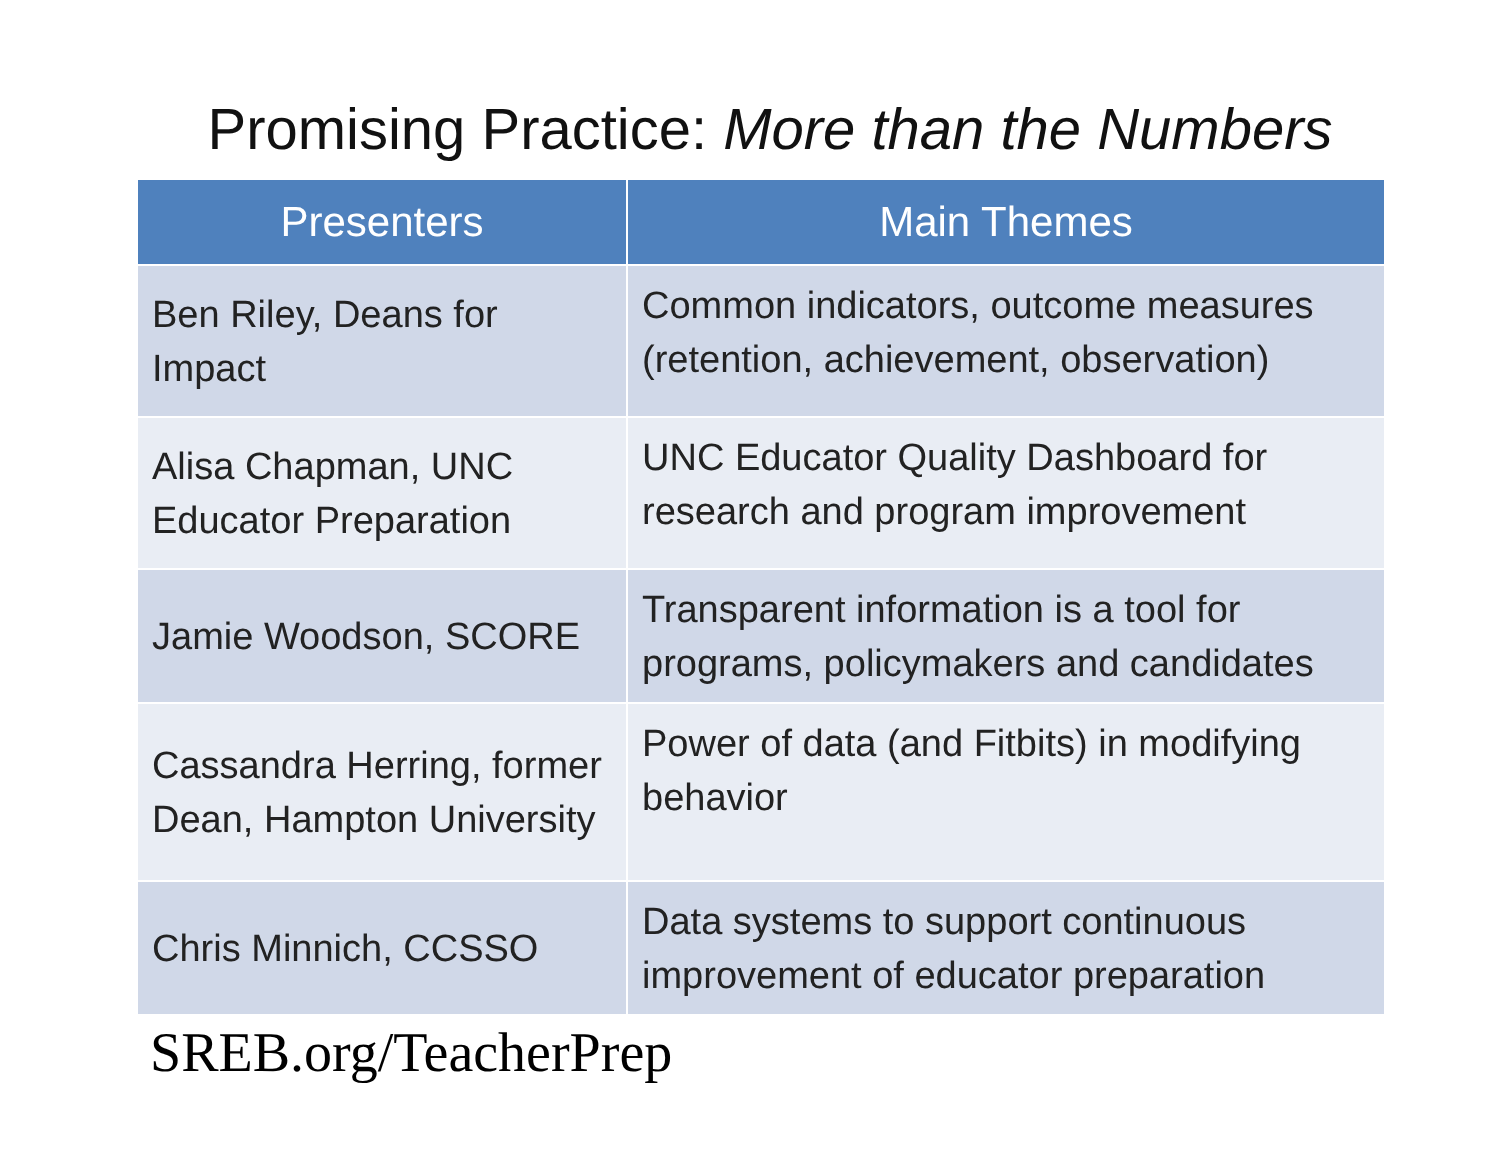Promising Practice: More than the Numbers
| Presenters | Main Themes |
| --- | --- |
| Ben Riley, Deans for Impact | Common indicators, outcome measures (retention, achievement, observation) |
| Alisa Chapman, UNC Educator Preparation | UNC Educator Quality Dashboard for research and program improvement |
| Jamie Woodson, SCORE | Transparent information is a tool for programs, policymakers and candidates |
| Cassandra Herring, former Dean, Hampton University | Power of data (and Fitbits) in modifying behavior |
| Chris Minnich, CCSSO | Data systems to support continuous improvement of educator preparation |
SREB.org/TeacherPrep